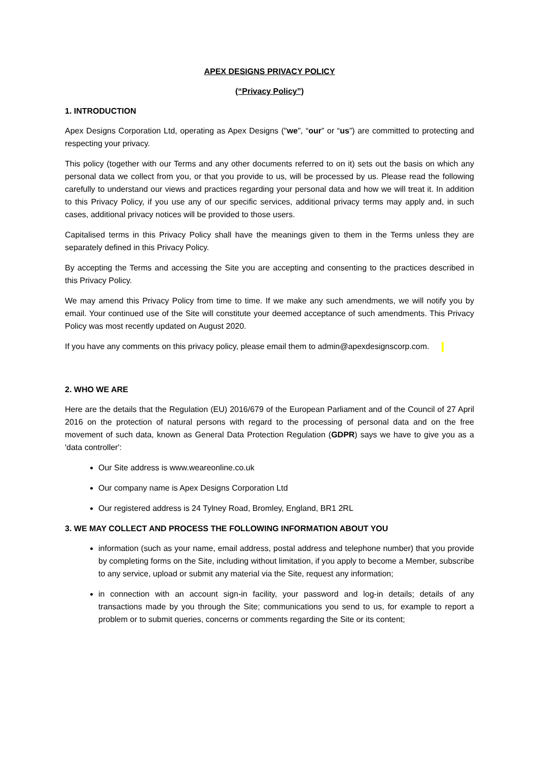APEX DESIGNS PRIVACY POLICY
(“Privacy Policy”)
1. INTRODUCTION
Apex Designs Corporation Ltd, operating as Apex Designs ("we", “our” or “us”) are committed to protecting and respecting your privacy.
This policy (together with our Terms and any other documents referred to on it) sets out the basis on which any personal data we collect from you, or that you provide to us, will be processed by us. Please read the following carefully to understand our views and practices regarding your personal data and how we will treat it. In addition to this Privacy Policy, if you use any of our specific services, additional privacy terms may apply and, in such cases, additional privacy notices will be provided to those users.
Capitalised terms in this Privacy Policy shall have the meanings given to them in the Terms unless they are separately defined in this Privacy Policy.
By accepting the Terms and accessing the Site you are accepting and consenting to the practices described in this Privacy Policy.
We may amend this Privacy Policy from time to time. If we make any such amendments, we will notify you by email. Your continued use of the Site will constitute your deemed acceptance of such amendments. This Privacy Policy was most recently updated on August 2020.
If you have any comments on this privacy policy, please email them to admin@apexdesignscorp.com.
2. WHO WE ARE
Here are the details that the Regulation (EU) 2016/679 of the European Parliament and of the Council of 27 April 2016 on the protection of natural persons with regard to the processing of personal data and on the free movement of such data, known as General Data Protection Regulation (GDPR) says we have to give you as a 'data controller':
Our Site address is www.weareonline.co.uk
Our company name is Apex Designs Corporation Ltd
Our registered address is 24 Tylney Road, Bromley, England, BR1 2RL
3. WE MAY COLLECT AND PROCESS THE FOLLOWING INFORMATION ABOUT YOU
information (such as your name, email address, postal address and telephone number) that you provide by completing forms on the Site, including without limitation, if you apply to become a Member, subscribe to any service, upload or submit any material via the Site, request any information;
in connection with an account sign-in facility, your password and log-in details; details of any transactions made by you through the Site; communications you send to us, for example to report a problem or to submit queries, concerns or comments regarding the Site or its content;